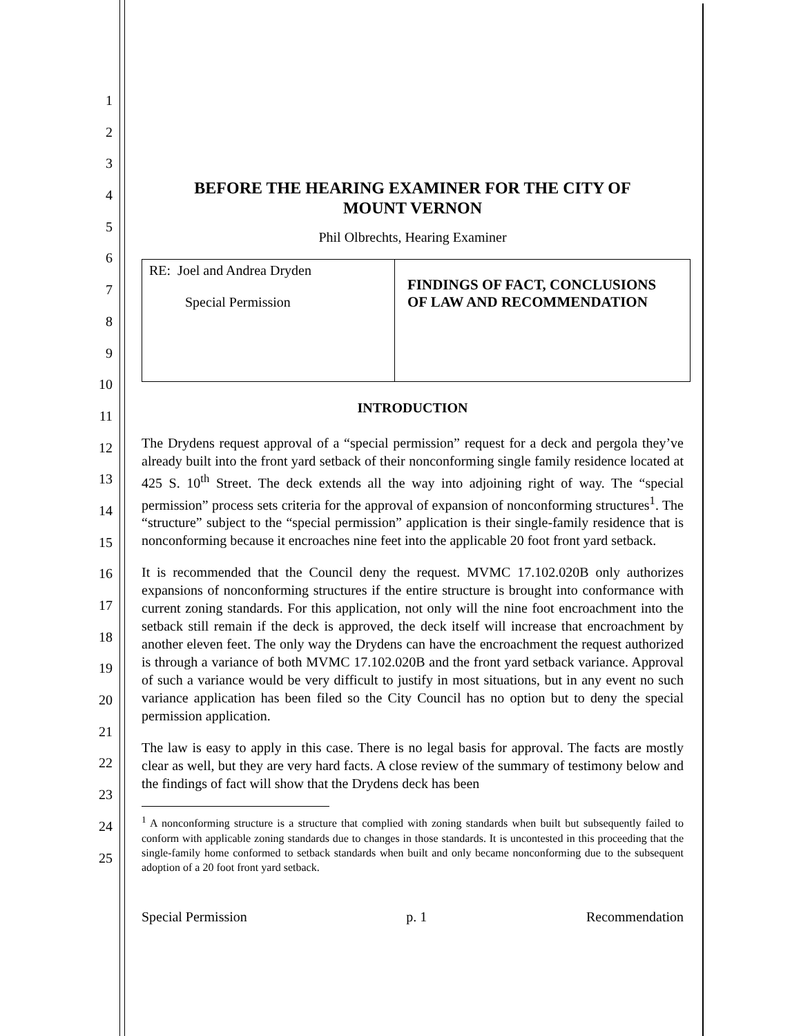1
2
3
4
5
6
7
8
9
10
11
12
13
14
15
16
17
18
19
20
21
22
23
24
25
BEFORE THE HEARING EXAMINER FOR THE CITY OF
MOUNT VERNON
Phil Olbrechts, Hearing Examiner
| RE: Joel and Andrea Dryden Special Permission | FINDINGS OF FACT, CONCLUSIONS OF LAW AND RECOMMENDATION |
INTRODUCTION
The Drydens request approval of a “special permission” request for a deck and pergola they’ve already built into the front yard setback of their nonconforming single family residence located at 425 S. 10<sup>th</sup> Street. The deck extends all the way into adjoining right of way. The “special permission” process sets criteria for the approval of expansion of nonconforming structures<sup>1</sup>. The “structure” subject to the “special permission” application is their single-family residence that is nonconforming because it encroaches nine feet into the applicable 20 foot front yard setback.
It is recommended that the Council deny the request. MVMC 17.102.020B only authorizes expansions of nonconforming structures if the entire structure is brought into conformance with current zoning standards. For this application, not only will the nine foot encroachment into the setback still remain if the deck is approved, the deck itself will increase that encroachment by another eleven feet. The only way the Drydens can have the encroachment the request authorized is through a variance of both MVMC 17.102.020B and the front yard setback variance. Approval of such a variance would be very difficult to justify in most situations, but in any event no such variance application has been filed so the City Council has no option but to deny the special permission application.
The law is easy to apply in this case. There is no legal basis for approval. The facts are mostly clear as well, but they are very hard facts. A close review of the summary of testimony below and the findings of fact will show that the Drydens deck has been
<sup>1</sup> A nonconforming structure is a structure that complied with zoning standards when built but subsequently failed to conform with applicable zoning standards due to changes in those standards. It is uncontested in this proceeding that the single-family home conformed to setback standards when built and only became nonconforming due to the subsequent adoption of a 20 foot front yard setback.
Special Permission p. 1 Recommendation